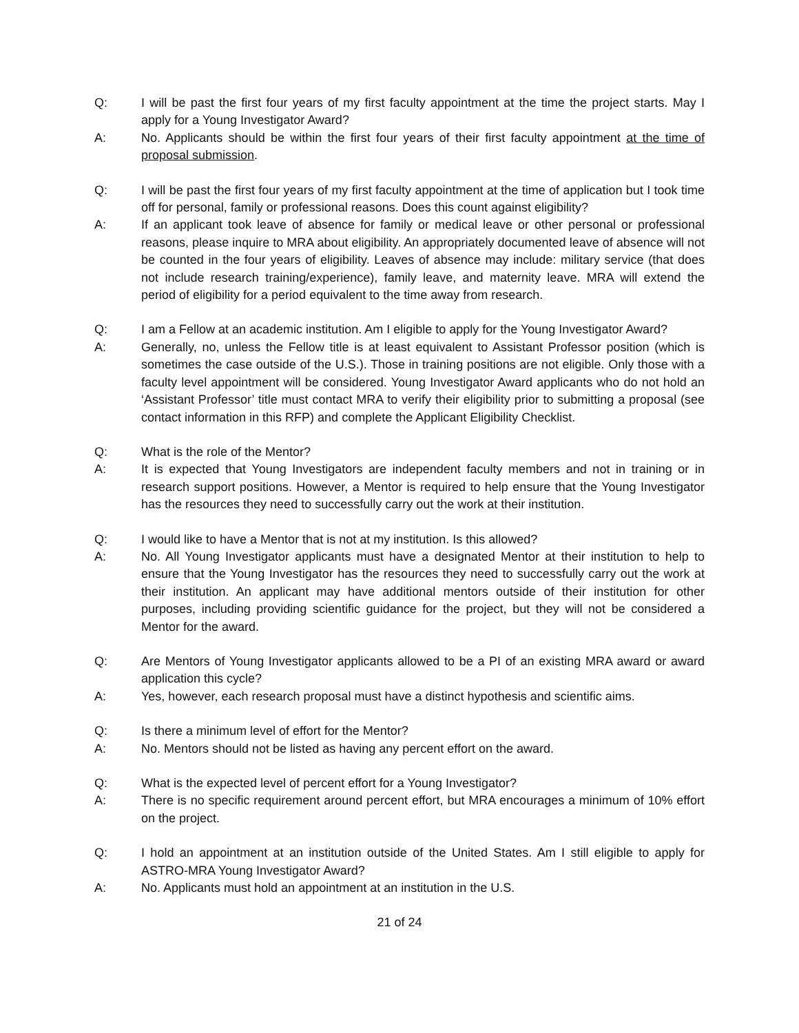Q: I will be past the first four years of my first faculty appointment at the time the project starts. May I apply for a Young Investigator Award?
A: No. Applicants should be within the first four years of their first faculty appointment at the time of proposal submission.
Q: I will be past the first four years of my first faculty appointment at the time of application but I took time off for personal, family or professional reasons. Does this count against eligibility?
A: If an applicant took leave of absence for family or medical leave or other personal or professional reasons, please inquire to MRA about eligibility. An appropriately documented leave of absence will not be counted in the four years of eligibility. Leaves of absence may include: military service (that does not include research training/experience), family leave, and maternity leave. MRA will extend the period of eligibility for a period equivalent to the time away from research.
Q: I am a Fellow at an academic institution. Am I eligible to apply for the Young Investigator Award?
A: Generally, no, unless the Fellow title is at least equivalent to Assistant Professor position (which is sometimes the case outside of the U.S.). Those in training positions are not eligible. Only those with a faculty level appointment will be considered. Young Investigator Award applicants who do not hold an ‘Assistant Professor’ title must contact MRA to verify their eligibility prior to submitting a proposal (see contact information in this RFP) and complete the Applicant Eligibility Checklist.
Q: What is the role of the Mentor?
A: It is expected that Young Investigators are independent faculty members and not in training or in research support positions. However, a Mentor is required to help ensure that the Young Investigator has the resources they need to successfully carry out the work at their institution.
Q: I would like to have a Mentor that is not at my institution. Is this allowed?
A: No. All Young Investigator applicants must have a designated Mentor at their institution to help to ensure that the Young Investigator has the resources they need to successfully carry out the work at their institution. An applicant may have additional mentors outside of their institution for other purposes, including providing scientific guidance for the project, but they will not be considered a Mentor for the award.
Q: Are Mentors of Young Investigator applicants allowed to be a PI of an existing MRA award or award application this cycle?
A: Yes, however, each research proposal must have a distinct hypothesis and scientific aims.
Q: Is there a minimum level of effort for the Mentor?
A: No. Mentors should not be listed as having any percent effort on the award.
Q: What is the expected level of percent effort for a Young Investigator?
A: There is no specific requirement around percent effort, but MRA encourages a minimum of 10% effort on the project.
Q: I hold an appointment at an institution outside of the United States. Am I still eligible to apply for ASTRO-MRA Young Investigator Award?
A: No. Applicants must hold an appointment at an institution in the U.S.
21 of 24